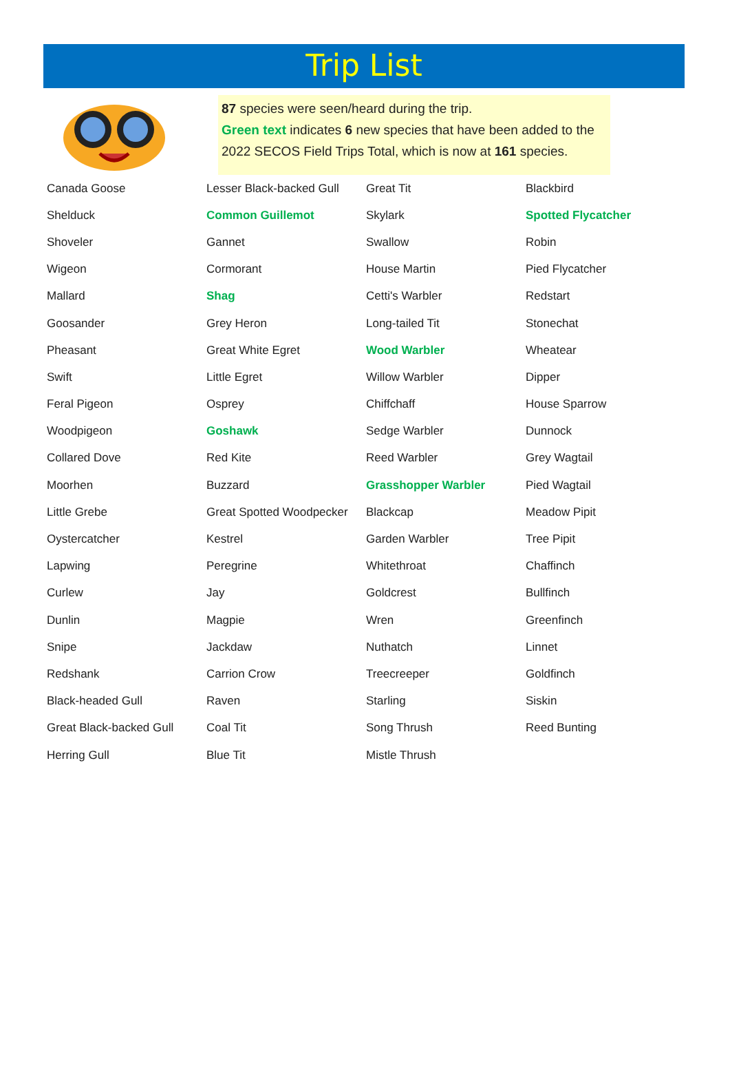Trip List
87 species were seen/heard during the trip.
Green text indicates 6 new species that have been added to the 2022 SECOS Field Trips Total, which is now at 161 species.
| Canada Goose | Lesser Black-backed Gull | Great Tit | Blackbird |
| Shelduck | Common Guillemot | Skylark | Spotted Flycatcher |
| Shoveler | Gannet | Swallow | Robin |
| Wigeon | Cormorant | House Martin | Pied Flycatcher |
| Mallard | Shag | Cetti's Warbler | Redstart |
| Goosander | Grey Heron | Long-tailed Tit | Stonechat |
| Pheasant | Great White Egret | Wood Warbler | Wheatear |
| Swift | Little Egret | Willow Warbler | Dipper |
| Feral Pigeon | Osprey | Chiffchaff | House Sparrow |
| Woodpigeon | Goshawk | Sedge Warbler | Dunnock |
| Collared Dove | Red Kite | Reed Warbler | Grey Wagtail |
| Moorhen | Buzzard | Grasshopper Warbler | Pied Wagtail |
| Little Grebe | Great Spotted Woodpecker | Blackcap | Meadow Pipit |
| Oystercatcher | Kestrel | Garden Warbler | Tree Pipit |
| Lapwing | Peregrine | Whitethroat | Chaffinch |
| Curlew | Jay | Goldcrest | Bullfinch |
| Dunlin | Magpie | Wren | Greenfinch |
| Snipe | Jackdaw | Nuthatch | Linnet |
| Redshank | Carrion Crow | Treecreeper | Goldfinch |
| Black-headed Gull | Raven | Starling | Siskin |
| Great Black-backed Gull | Coal Tit | Song Thrush | Reed Bunting |
| Herring Gull | Blue Tit | Mistle Thrush | |